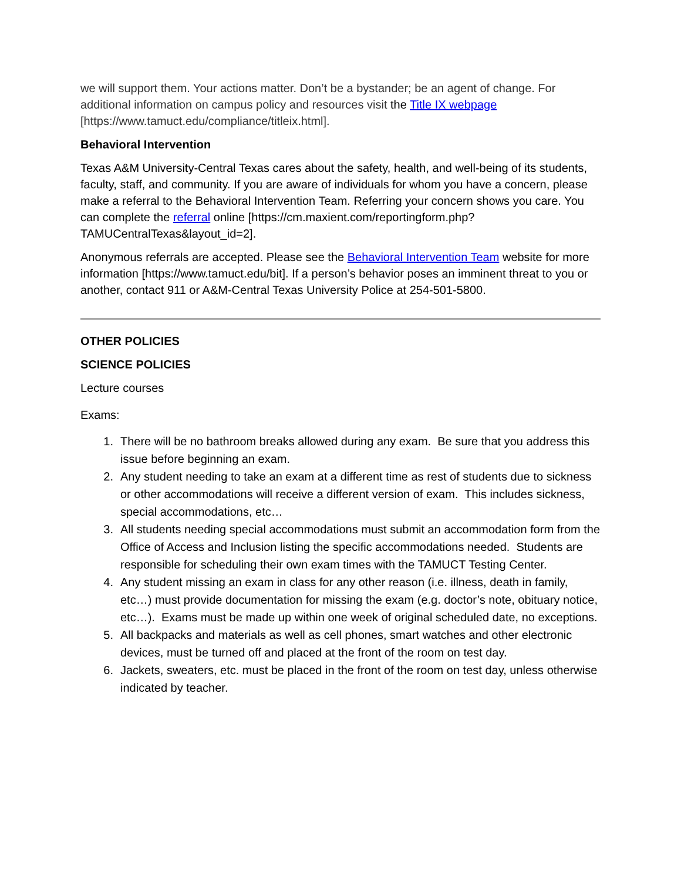we will support them. Your actions matter. Don’t be a bystander; be an agent of change. For additional information on campus policy and resources visit the Title IX webpage [https://www.tamuct.edu/compliance/titleix.html].
Behavioral Intervention
Texas A&M University-Central Texas cares about the safety, health, and well-being of its students, faculty, staff, and community. If you are aware of individuals for whom you have a concern, please make a referral to the Behavioral Intervention Team. Referring your concern shows you care. You can complete the referral online [https://cm.maxient.com/reportingform.php?TAMUCentralTexas&layout_id=2].
Anonymous referrals are accepted. Please see the Behavioral Intervention Team website for more information [https://www.tamuct.edu/bit]. If a person’s behavior poses an imminent threat to you or another, contact 911 or A&M-Central Texas University Police at 254-501-5800.
OTHER POLICIES
SCIENCE POLICIES
Lecture courses
Exams:
1. There will be no bathroom breaks allowed during any exam. Be sure that you address this issue before beginning an exam.
2. Any student needing to take an exam at a different time as rest of students due to sickness or other accommodations will receive a different version of exam. This includes sickness, special accommodations, etc…
3. All students needing special accommodations must submit an accommodation form from the Office of Access and Inclusion listing the specific accommodations needed. Students are responsible for scheduling their own exam times with the TAMUCT Testing Center.
4. Any student missing an exam in class for any other reason (i.e. illness, death in family, etc…) must provide documentation for missing the exam (e.g. doctor’s note, obituary notice, etc…). Exams must be made up within one week of original scheduled date, no exceptions.
5. All backpacks and materials as well as cell phones, smart watches and other electronic devices, must be turned off and placed at the front of the room on test day.
6. Jackets, sweaters, etc. must be placed in the front of the room on test day, unless otherwise indicated by teacher.